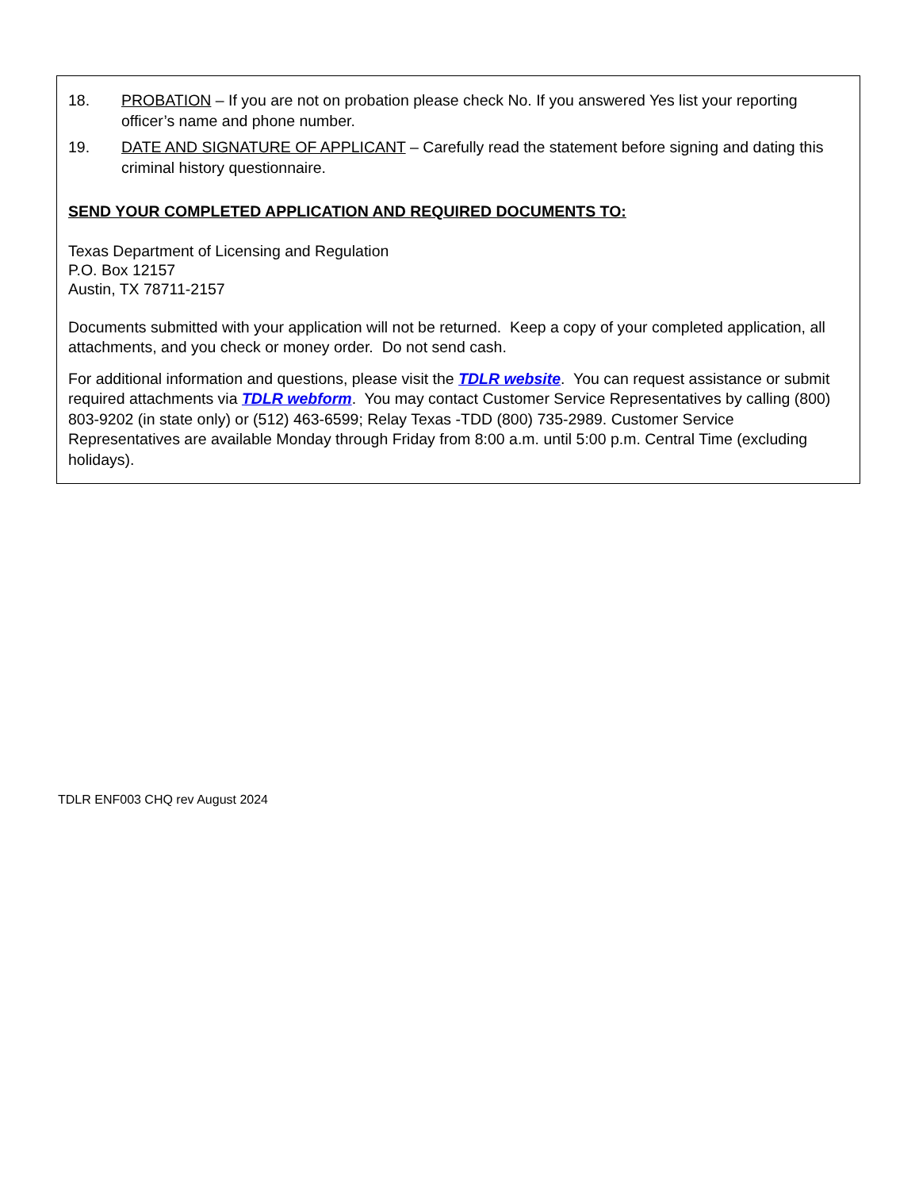18. PROBATION – If you are not on probation please check No. If you answered Yes list your reporting officer’s name and phone number.
19. DATE AND SIGNATURE OF APPLICANT – Carefully read the statement before signing and dating this criminal history questionnaire.
SEND YOUR COMPLETED APPLICATION AND REQUIRED DOCUMENTS TO:
Texas Department of Licensing and Regulation
P.O. Box 12157
Austin, TX 78711-2157
Documents submitted with your application will not be returned. Keep a copy of your completed application, all attachments, and you check or money order. Do not send cash.
For additional information and questions, please visit the TDLR website. You can request assistance or submit required attachments via TDLR webform. You may contact Customer Service Representatives by calling (800) 803-9202 (in state only) or (512) 463-6599; Relay Texas -TDD (800) 735-2989. Customer Service Representatives are available Monday through Friday from 8:00 a.m. until 5:00 p.m. Central Time (excluding holidays).
TDLR ENF003 CHQ rev August 2024